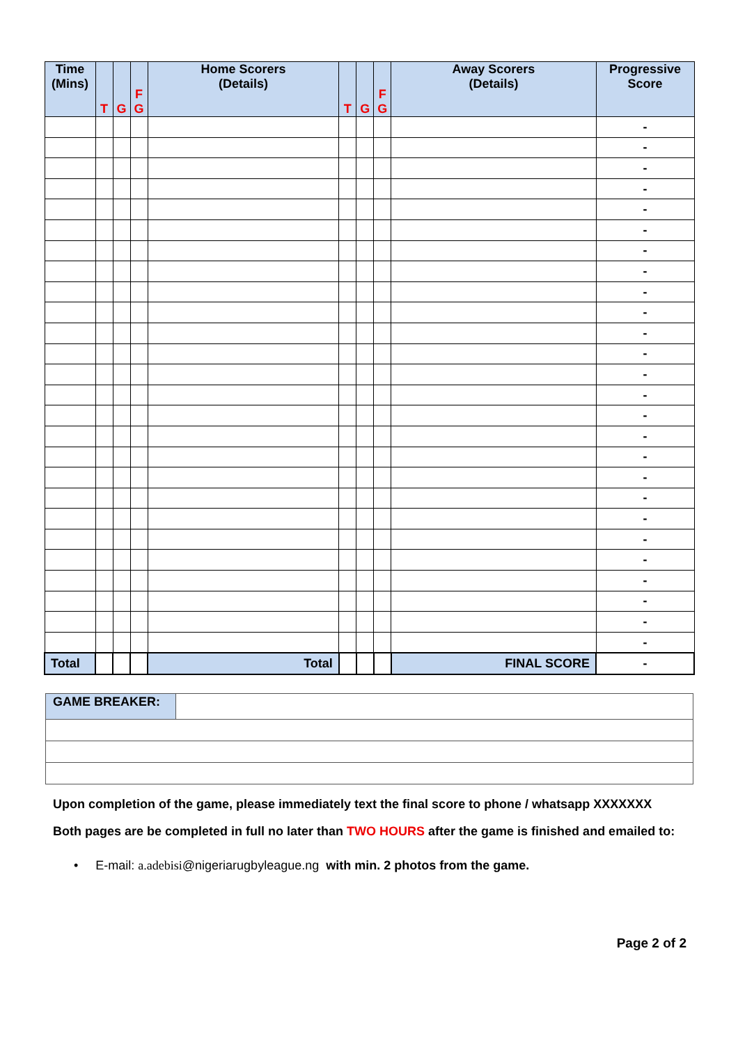| Time (Mins) | T | G | F G | Home Scorers (Details) | T | G | F G | Away Scorers (Details) | Progressive Score |
| --- | --- | --- | --- | --- | --- | --- | --- | --- | --- |
| | | | | | | | | | - |
| | | | | | | | | | - |
| | | | | | | | | | - |
| | | | | | | | | | - |
| | | | | | | | | | - |
| | | | | | | | | | - |
| | | | | | | | | | - |
| | | | | | | | | | - |
| | | | | | | | | | - |
| | | | | | | | | | - |
| | | | | | | | | | - |
| | | | | | | | | | - |
| | | | | | | | | | - |
| | | | | | | | | | - |
| | | | | | | | | | - |
| | | | | | | | | | - |
| | | | | | | | | | - |
| | | | | | | | | | - |
| | | | | | | | | | - |
| | | | | | | | | | - |
| | | | | | | | | | - |
| | | | | | | | | | - |
| | | | | | | | | | - |
| | | | | | | | | | - |
| | | | | | | | | | - |
| | | | | | | | | | - |
| Total | | | | Total | | | | FINAL SCORE | - |
| GAME BREAKER: | |
Upon completion of the game, please immediately text the final score to phone / whatsapp XXXXXXX
Both pages are be completed in full no later than TWO HOURS after the game is finished and emailed to:
• E-mail: a.adebisi@nigeriarugbyleague.ng with min. 2 photos from the game.
Page 2 of 2